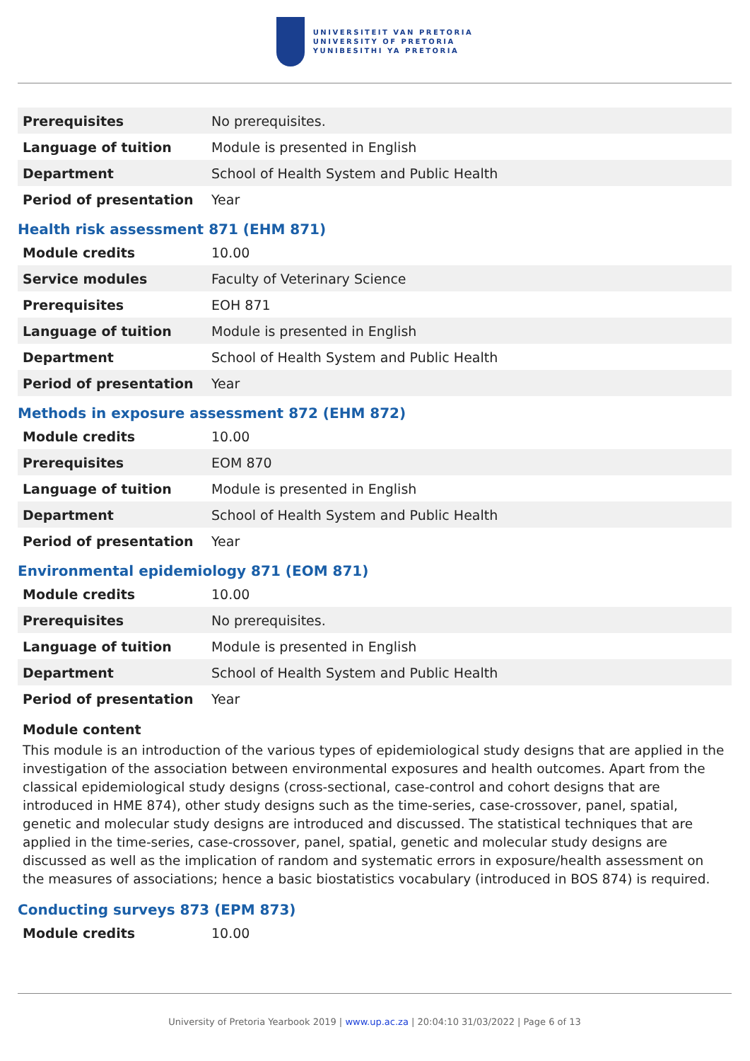UNIVERSITEIT VAN PRETORIA
UNIVERSITY OF PRETORIA
YUNIBESITHI YA PRETORIA
| Prerequisites | No prerequisites. |
| Language of tuition | Module is presented in English |
| Department | School of Health System and Public Health |
| Period of presentation | Year |
Health risk assessment 871 (EHM 871)
| Module credits | 10.00 |
| Service modules | Faculty of Veterinary Science |
| Prerequisites | EOH 871 |
| Language of tuition | Module is presented in English |
| Department | School of Health System and Public Health |
| Period of presentation | Year |
Methods in exposure assessment 872 (EHM 872)
| Module credits | 10.00 |
| Prerequisites | EOM 870 |
| Language of tuition | Module is presented in English |
| Department | School of Health System and Public Health |
| Period of presentation | Year |
Environmental epidemiology 871 (EOM 871)
| Module credits | 10.00 |
| Prerequisites | No prerequisites. |
| Language of tuition | Module is presented in English |
| Department | School of Health System and Public Health |
| Period of presentation | Year |
Module content
This module is an introduction of the various types of epidemiological study designs that are applied in the investigation of the association between environmental exposures and health outcomes. Apart from the classical epidemiological study designs (cross-sectional, case-control and cohort designs that are introduced in HME 874), other study designs such as the time-series, case-crossover, panel, spatial, genetic and molecular study designs are introduced and discussed. The statistical techniques that are applied in the time-series, case-crossover, panel, spatial, genetic and molecular study designs are discussed as well as the implication of random and systematic errors in exposure/health assessment on the measures of associations; hence a basic biostatistics vocabulary (introduced in BOS 874) is required.
Conducting surveys 873 (EPM 873)
| Module credits | 10.00 |
University of Pretoria Yearbook 2019 | www.up.ac.za | 20:04:10 31/03/2022 | Page 6 of 13